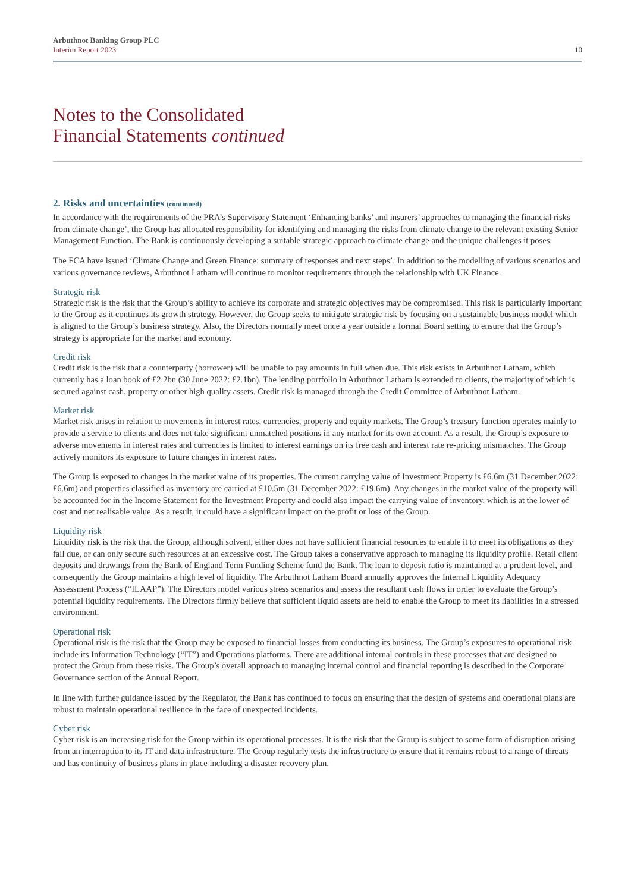Arbuthnot Banking Group PLC
Interim Report 2023
10
Notes to the Consolidated
Financial Statements continued
2. Risks and uncertainties (continued)
In accordance with the requirements of the PRA’s Supervisory Statement ‘Enhancing banks’ and insurers’ approaches to managing the financial risks from climate change’, the Group has allocated responsibility for identifying and managing the risks from climate change to the relevant existing Senior Management Function. The Bank is continuously developing a suitable strategic approach to climate change and the unique challenges it poses.
The FCA have issued ‘Climate Change and Green Finance: summary of responses and next steps’. In addition to the modelling of various scenarios and various governance reviews, Arbuthnot Latham will continue to monitor requirements through the relationship with UK Finance.
Strategic risk
Strategic risk is the risk that the Group’s ability to achieve its corporate and strategic objectives may be compromised. This risk is particularly important to the Group as it continues its growth strategy. However, the Group seeks to mitigate strategic risk by focusing on a sustainable business model which is aligned to the Group’s business strategy. Also, the Directors normally meet once a year outside a formal Board setting to ensure that the Group’s strategy is appropriate for the market and economy.
Credit risk
Credit risk is the risk that a counterparty (borrower) will be unable to pay amounts in full when due. This risk exists in Arbuthnot Latham, which currently has a loan book of £2.2bn (30 June 2022: £2.1bn). The lending portfolio in Arbuthnot Latham is extended to clients, the majority of which is secured against cash, property or other high quality assets. Credit risk is managed through the Credit Committee of Arbuthnot Latham.
Market risk
Market risk arises in relation to movements in interest rates, currencies, property and equity markets. The Group’s treasury function operates mainly to provide a service to clients and does not take significant unmatched positions in any market for its own account. As a result, the Group’s exposure to adverse movements in interest rates and currencies is limited to interest earnings on its free cash and interest rate re-pricing mismatches. The Group actively monitors its exposure to future changes in interest rates.
The Group is exposed to changes in the market value of its properties. The current carrying value of Investment Property is £6.6m (31 December 2022: £6.6m) and properties classified as inventory are carried at £10.5m (31 December 2022: £19.6m). Any changes in the market value of the property will be accounted for in the Income Statement for the Investment Property and could also impact the carrying value of inventory, which is at the lower of cost and net realisable value. As a result, it could have a significant impact on the profit or loss of the Group.
Liquidity risk
Liquidity risk is the risk that the Group, although solvent, either does not have sufficient financial resources to enable it to meet its obligations as they fall due, or can only secure such resources at an excessive cost. The Group takes a conservative approach to managing its liquidity profile. Retail client deposits and drawings from the Bank of England Term Funding Scheme fund the Bank. The loan to deposit ratio is maintained at a prudent level, and consequently the Group maintains a high level of liquidity. The Arbuthnot Latham Board annually approves the Internal Liquidity Adequacy Assessment Process (“ILAAP”). The Directors model various stress scenarios and assess the resultant cash flows in order to evaluate the Group’s potential liquidity requirements. The Directors firmly believe that sufficient liquid assets are held to enable the Group to meet its liabilities in a stressed environment.
Operational risk
Operational risk is the risk that the Group may be exposed to financial losses from conducting its business. The Group’s exposures to operational risk include its Information Technology (“IT”) and Operations platforms. There are additional internal controls in these processes that are designed to protect the Group from these risks. The Group’s overall approach to managing internal control and financial reporting is described in the Corporate Governance section of the Annual Report.
In line with further guidance issued by the Regulator, the Bank has continued to focus on ensuring that the design of systems and operational plans are robust to maintain operational resilience in the face of unexpected incidents.
Cyber risk
Cyber risk is an increasing risk for the Group within its operational processes. It is the risk that the Group is subject to some form of disruption arising from an interruption to its IT and data infrastructure. The Group regularly tests the infrastructure to ensure that it remains robust to a range of threats and has continuity of business plans in place including a disaster recovery plan.